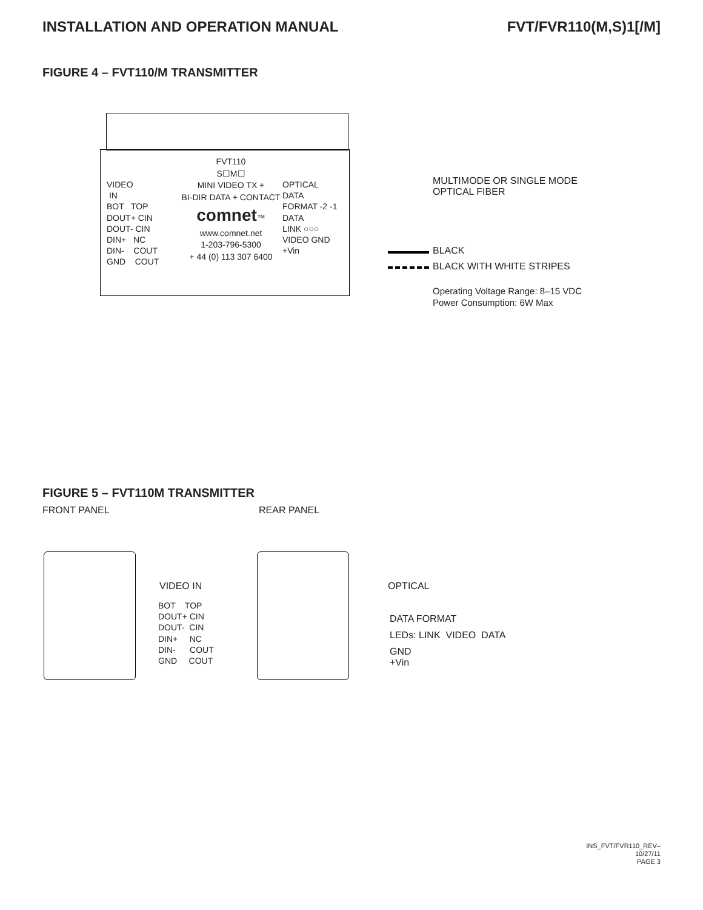INSTALLATION AND OPERATION MANUAL
FVT/FVR110(M,S)1[/M]
FIGURE 4 – FVT110/M TRANSMITTER
VIDEO
IN
BOT TOP
DOUT+ CIN
DOUT- CIN
DIN+ NC
DIN- COUT
GND COUT
FVT110
S☐M☐
MINI VIDEO TX +
BI-DIR DATA + CONTACT
comnet™
www.comnet.net
1-203-796-5300
+ 44 (0) 113 307 6400
OPTICAL
DATA
FORMAT -2 -1
DATA
LINK ○○○
VIDEO GND
+Vin
MULTIMODE OR SINGLE MODE
OPTICAL FIBER
BLACK
BLACK WITH WHITE STRIPES
Operating Voltage Range: 8–15 VDC
Power Consumption: 6W Max
FIGURE 5 – FVT110M TRANSMITTER
FRONT PANEL REAR PANEL
VIDEO IN
BOT TOP
DOUT+ CIN
DOUT- CIN
DIN+ NC
DIN- COUT
GND COUT
OPTICAL
DATA FORMAT
LEDs: LINK VIDEO DATA
GND
+Vin
INS_FVT/FVR110_REV–
10/27/11
PAGE 3